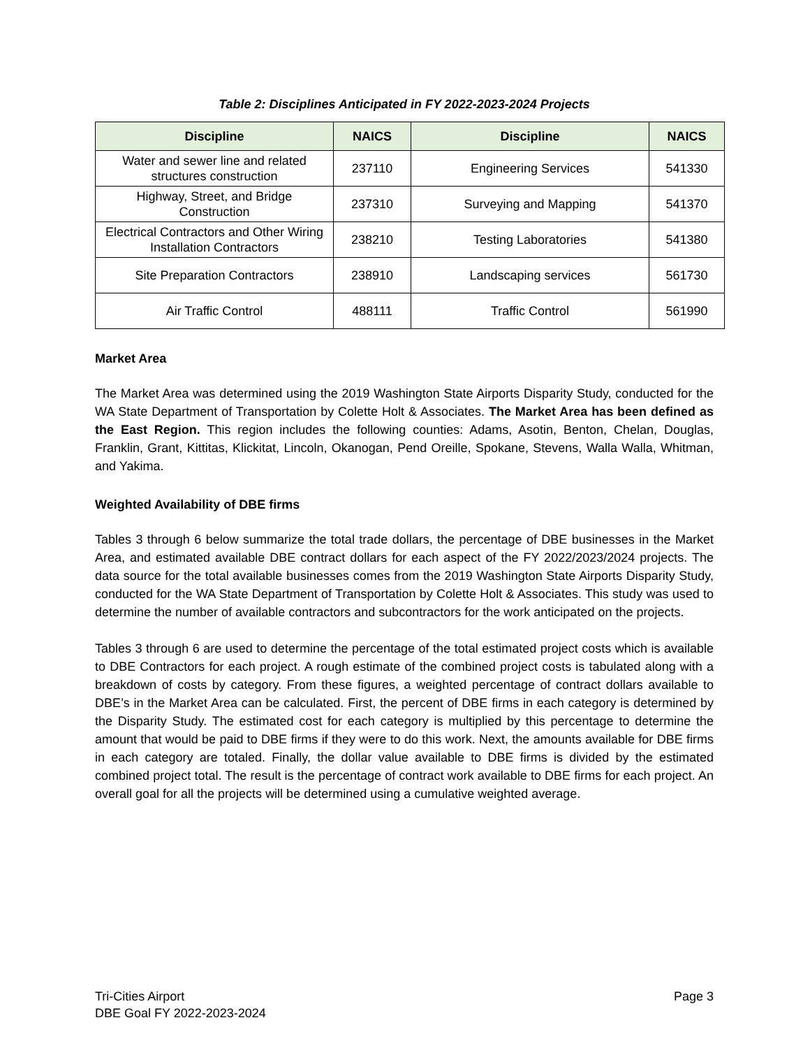Table 2: Disciplines Anticipated in FY 2022-2023-2024 Projects
| Discipline | NAICS | Discipline | NAICS |
| --- | --- | --- | --- |
| Water and sewer line and related structures construction | 237110 | Engineering Services | 541330 |
| Highway, Street, and Bridge Construction | 237310 | Surveying and Mapping | 541370 |
| Electrical Contractors and Other Wiring Installation Contractors | 238210 | Testing Laboratories | 541380 |
| Site Preparation Contractors | 238910 | Landscaping services | 561730 |
| Air Traffic Control | 488111 | Traffic Control | 561990 |
Market Area
The Market Area was determined using the 2019 Washington State Airports Disparity Study, conducted for the WA State Department of Transportation by Colette Holt & Associates. The Market Area has been defined as the East Region. This region includes the following counties: Adams, Asotin, Benton, Chelan, Douglas, Franklin, Grant, Kittitas, Klickitat, Lincoln, Okanogan, Pend Oreille, Spokane, Stevens, Walla Walla, Whitman, and Yakima.
Weighted Availability of DBE firms
Tables 3 through 6 below summarize the total trade dollars, the percentage of DBE businesses in the Market Area, and estimated available DBE contract dollars for each aspect of the FY 2022/2023/2024 projects. The data source for the total available businesses comes from the 2019 Washington State Airports Disparity Study, conducted for the WA State Department of Transportation by Colette Holt & Associates. This study was used to determine the number of available contractors and subcontractors for the work anticipated on the projects.
Tables 3 through 6 are used to determine the percentage of the total estimated project costs which is available to DBE Contractors for each project. A rough estimate of the combined project costs is tabulated along with a breakdown of costs by category. From these figures, a weighted percentage of contract dollars available to DBE’s in the Market Area can be calculated. First, the percent of DBE firms in each category is determined by the Disparity Study. The estimated cost for each category is multiplied by this percentage to determine the amount that would be paid to DBE firms if they were to do this work. Next, the amounts available for DBE firms in each category are totaled. Finally, the dollar value available to DBE firms is divided by the estimated combined project total. The result is the percentage of contract work available to DBE firms for each project. An overall goal for all the projects will be determined using a cumulative weighted average.
Tri-Cities Airport
DBE Goal FY 2022-2023-2024
Page 3